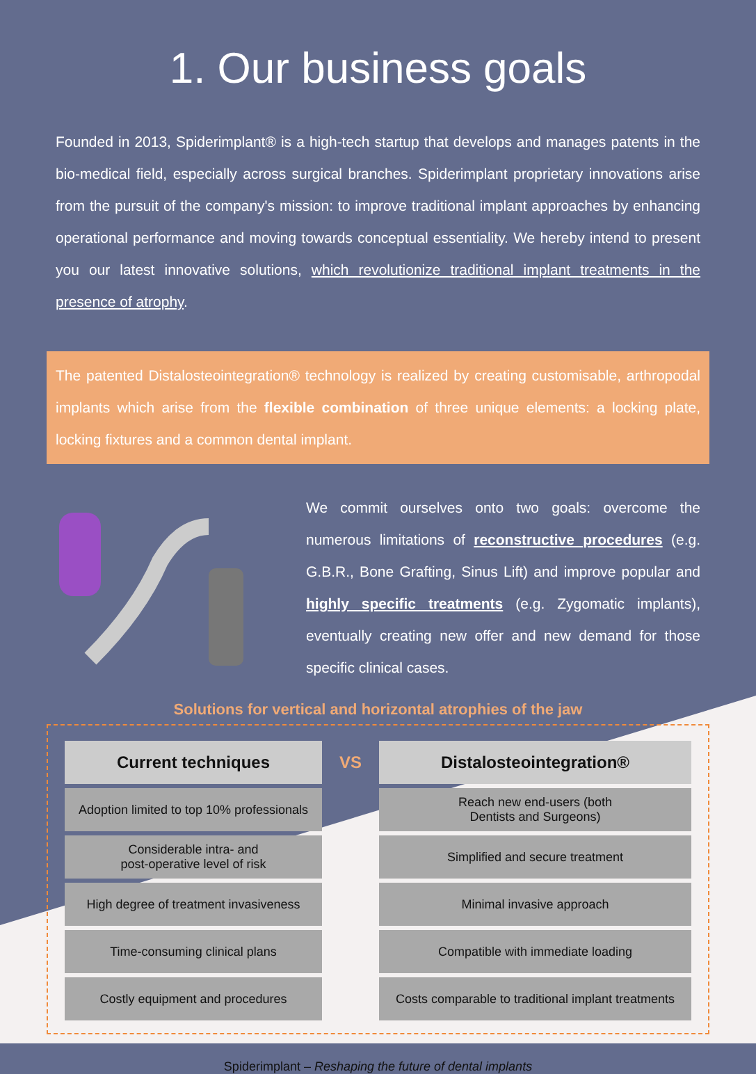1. Our business goals
Founded in 2013, Spiderimplant® is a high-tech startup that develops and manages patents in the bio-medical field, especially across surgical branches. Spiderimplant proprietary innovations arise from the pursuit of the company's mission: to improve traditional implant approaches by enhancing operational performance and moving towards conceptual essentiality. We hereby intend to present you our latest innovative solutions, which revolutionize traditional implant treatments in the presence of atrophy.
The patented Distalosteointegration® technology is realized by creating customisable, arthropodal implants which arise from the flexible combination of three unique elements: a locking plate, locking fixtures and a common dental implant.
We commit ourselves onto two goals: overcome the numerous limitations of reconstructive procedures (e.g. G.B.R., Bone Grafting, Sinus Lift) and improve popular and highly specific treatments (e.g. Zygomatic implants), eventually creating new offer and new demand for those specific clinical cases.
Solutions for vertical and horizontal atrophies of the jaw
| Current techniques | VS | Distalosteointegration® |
| --- | --- | --- |
| Adoption limited to top 10% professionals | | Reach new end-users (both Dentists and Surgeons) |
| Considerable intra- and post-operative level of risk | | Simplified and secure treatment |
| High degree of treatment invasiveness | | Minimal invasive approach |
| Time-consuming clinical plans | | Compatible with immediate loading |
| Costly equipment and procedures | | Costs comparable to traditional implant treatments |
Spiderimplant – Reshaping the future of dental implants